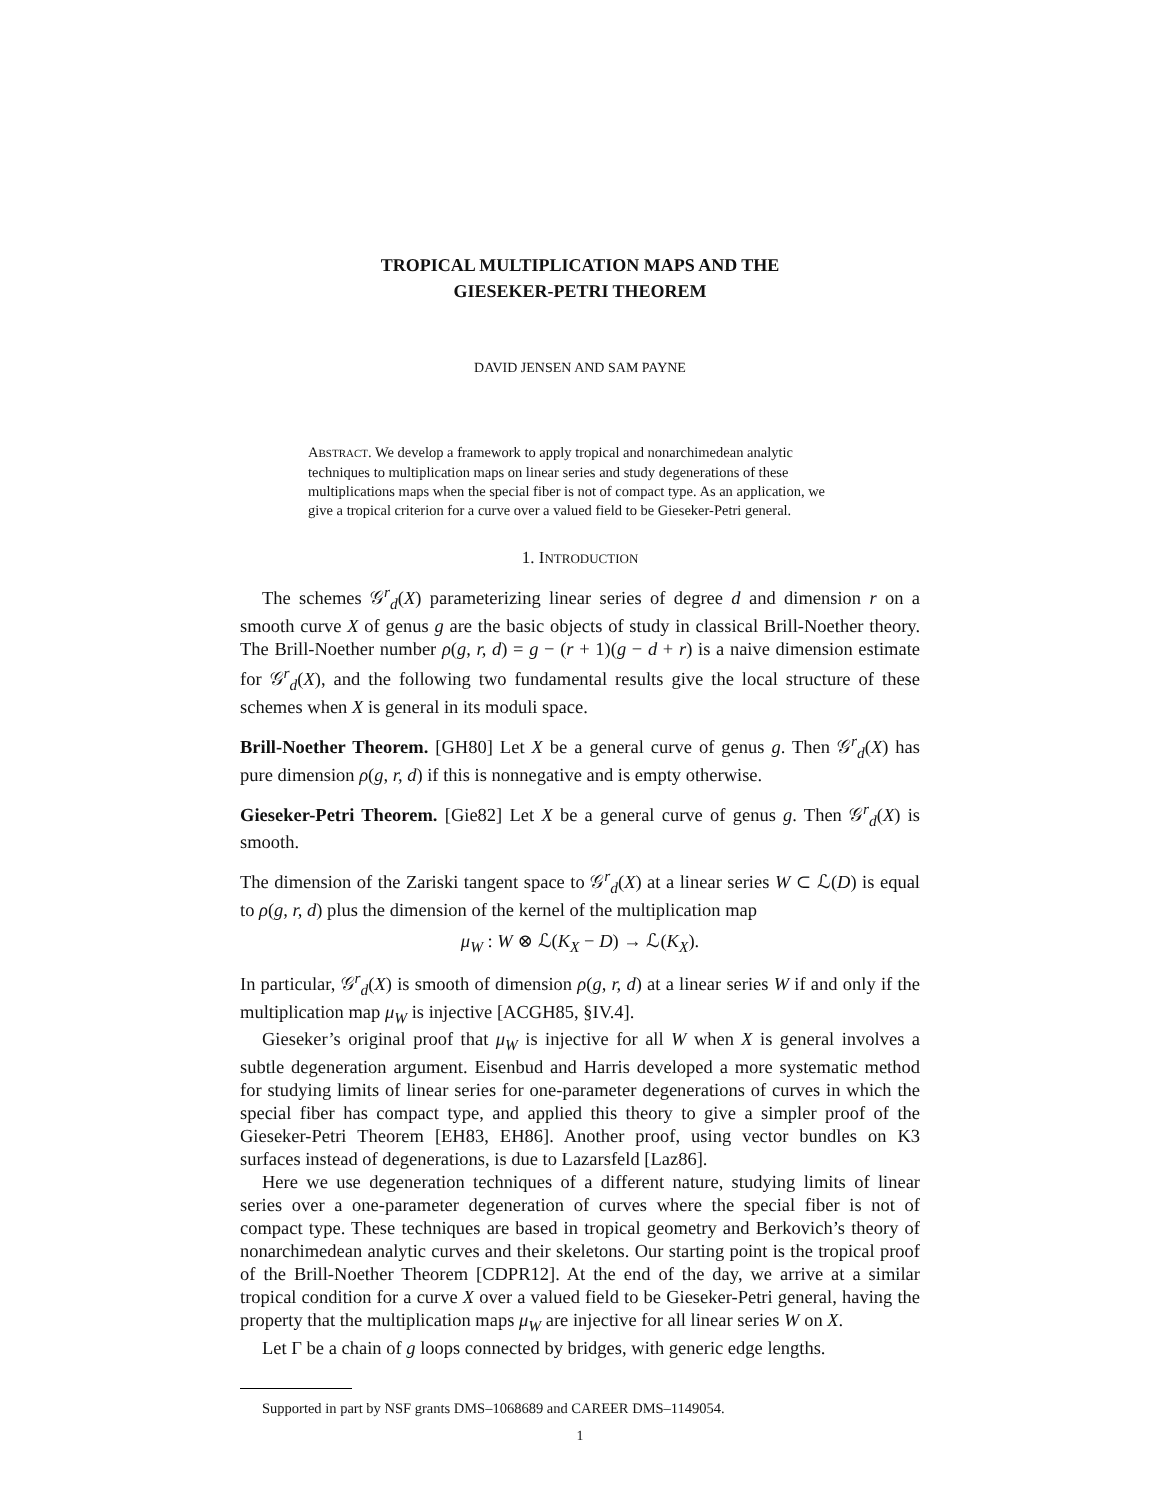TROPICAL MULTIPLICATION MAPS AND THE
GIESEKER-PETRI THEOREM
DAVID JENSEN AND SAM PAYNE
ABSTRACT. We develop a framework to apply tropical and nonarchimedean analytic techniques to multiplication maps on linear series and study degenerations of these multiplications maps when the special fiber is not of compact type. As an application, we give a tropical criterion for a curve over a valued field to be Gieseker-Petri general.
1. INTRODUCTION
The schemes 𝒢<sup>r</sup><sub>d</sub>(X) parameterizing linear series of degree d and dimension r on a smooth curve X of genus g are the basic objects of study in classical Brill-Noether theory. The Brill-Noether number ρ(g, r, d) = g − (r + 1)(g − d + r) is a naive dimension estimate for 𝒢<sup>r</sup><sub>d</sub>(X), and the following two fundamental results give the local structure of these schemes when X is general in its moduli space.
Brill-Noether Theorem. [GH80] Let X be a general curve of genus g. Then 𝒢<sup>r</sup><sub>d</sub>(X) has pure dimension ρ(g, r, d) if this is nonnegative and is empty otherwise.
Gieseker-Petri Theorem. [Gie82] Let X be a general curve of genus g. Then 𝒢<sup>r</sup><sub>d</sub>(X) is smooth.
The dimension of the Zariski tangent space to 𝒢<sup>r</sup><sub>d</sub>(X) at a linear series W ⊂ ℒ(D) is equal to ρ(g, r, d) plus the dimension of the kernel of the multiplication map
μ<sub>W</sub> : W ⊗ ℒ(K<sub>X</sub> − D) → ℒ(K<sub>X</sub>).
In particular, 𝒢<sup>r</sup><sub>d</sub>(X) is smooth of dimension ρ(g, r, d) at a linear series W if and only if the multiplication map μ<sub>W</sub> is injective [ACGH85, §IV.4].
Gieseker’s original proof that μ<sub>W</sub> is injective for all W when X is general involves a subtle degeneration argument. Eisenbud and Harris developed a more systematic method for studying limits of linear series for one-parameter degenerations of curves in which the special fiber has compact type, and applied this theory to give a simpler proof of the Gieseker-Petri Theorem [EH83, EH86]. Another proof, using vector bundles on K3 surfaces instead of degenerations, is due to Lazarsfeld [Laz86].
Here we use degeneration techniques of a different nature, studying limits of linear series over a one-parameter degeneration of curves where the special fiber is not of compact type. These techniques are based in tropical geometry and Berkovich’s theory of nonarchimedean analytic curves and their skeletons. Our starting point is the tropical proof of the Brill-Noether Theorem [CDPR12]. At the end of the day, we arrive at a similar tropical condition for a curve X over a valued field to be Gieseker-Petri general, having the property that the multiplication maps μ<sub>W</sub> are injective for all linear series W on X.
Let Γ be a chain of g loops connected by bridges, with generic edge lengths.
Supported in part by NSF grants DMS–1068689 and CAREER DMS–1149054.
1